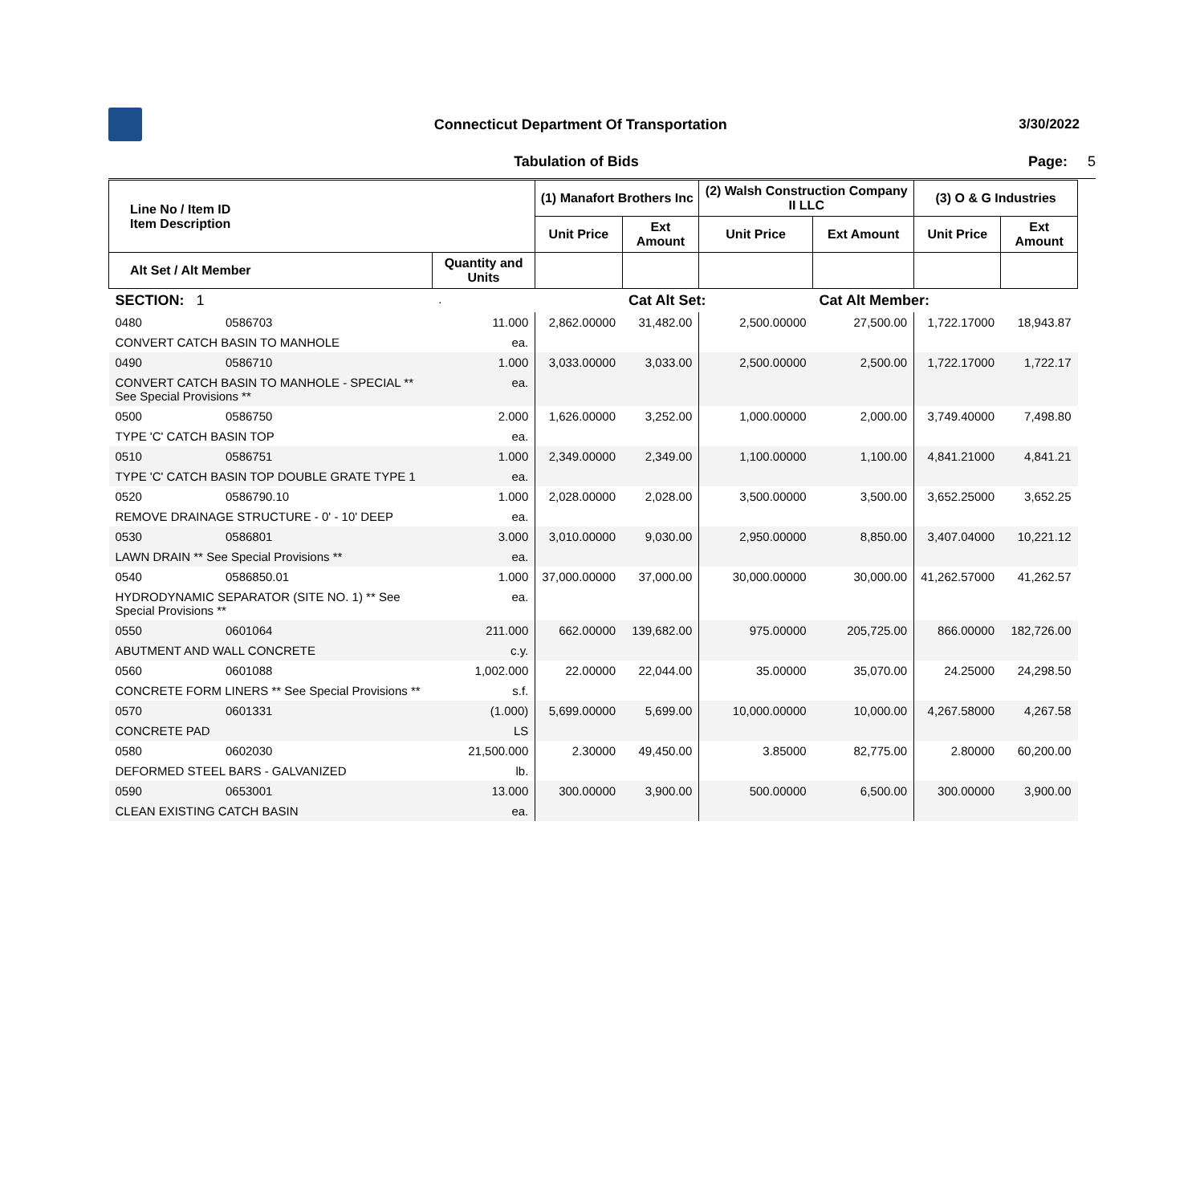Connecticut Department Of Transportation
3/30/2022
Tabulation of Bids Page: 5
| Line No / Item ID Item Description | | | (1) Manafort Brothers Inc | | (2) Walsh Construction Company II LLC | | (3) O & G Industries | |
| --- | --- | --- | --- | --- | --- | --- | --- | --- |
| | | | Unit Price | Ext Amount | Unit Price | Ext Amount | Unit Price | Ext Amount |
| Alt Set / Alt Member | | Quantity and Units | | | | | | |
| SECTION: 1 | | . | | Cat Alt Set: | | Cat Alt Member: | | |
| 0480 | 0586703 | 11.000 | 2,862.00000 | 31,482.00 | 2,500.00000 | 27,500.00 | 1,722.17000 | 18,943.87 |
| CONVERT CATCH BASIN TO MANHOLE | | ea. | | | | | | |
| 0490 | 0586710 | 1.000 | 3,033.00000 | 3,033.00 | 2,500.00000 | 2,500.00 | 1,722.17000 | 1,722.17 |
| CONVERT CATCH BASIN TO MANHOLE - SPECIAL ** See Special Provisions ** | | ea. | | | | | | |
| 0500 | 0586750 | 2.000 | 1,626.00000 | 3,252.00 | 1,000.00000 | 2,000.00 | 3,749.40000 | 7,498.80 |
| TYPE 'C' CATCH BASIN TOP | | ea. | | | | | | |
| 0510 | 0586751 | 1.000 | 2,349.00000 | 2,349.00 | 1,100.00000 | 1,100.00 | 4,841.21000 | 4,841.21 |
| TYPE 'C' CATCH BASIN TOP DOUBLE GRATE TYPE 1 | | ea. | | | | | | |
| 0520 | 0586790.10 | 1.000 | 2,028.00000 | 2,028.00 | 3,500.00000 | 3,500.00 | 3,652.25000 | 3,652.25 |
| REMOVE DRAINAGE STRUCTURE - 0' - 10' DEEP | | ea. | | | | | | |
| 0530 | 0586801 | 3.000 | 3,010.00000 | 9,030.00 | 2,950.00000 | 8,850.00 | 3,407.04000 | 10,221.12 |
| LAWN DRAIN ** See Special Provisions ** | | ea. | | | | | | |
| 0540 | 0586850.01 | 1.000 | 37,000.00000 | 37,000.00 | 30,000.00000 | 30,000.00 | 41,262.57000 | 41,262.57 |
| HYDRODYNAMIC SEPARATOR (SITE NO. 1) ** See Special Provisions ** | | ea. | | | | | | |
| 0550 | 0601064 | 211.000 | 662.00000 | 139,682.00 | 975.00000 | 205,725.00 | 866.00000 | 182,726.00 |
| ABUTMENT AND WALL CONCRETE | | c.y. | | | | | | |
| 0560 | 0601088 | 1,002.000 | 22.00000 | 22,044.00 | 35.00000 | 35,070.00 | 24.25000 | 24,298.50 |
| CONCRETE FORM LINERS ** See Special Provisions ** | | s.f. | | | | | | |
| 0570 | 0601331 | (1.000) | 5,699.00000 | 5,699.00 | 10,000.00000 | 10,000.00 | 4,267.58000 | 4,267.58 |
| CONCRETE PAD | | LS | | | | | | |
| 0580 | 0602030 | 21,500.000 | 2.30000 | 49,450.00 | 3.85000 | 82,775.00 | 2.80000 | 60,200.00 |
| DEFORMED STEEL BARS - GALVANIZED | | lb. | | | | | | |
| 0590 | 0653001 | 13.000 | 300.00000 | 3,900.00 | 500.00000 | 6,500.00 | 300.00000 | 3,900.00 |
| CLEAN EXISTING CATCH BASIN | | ea. | | | | | | |